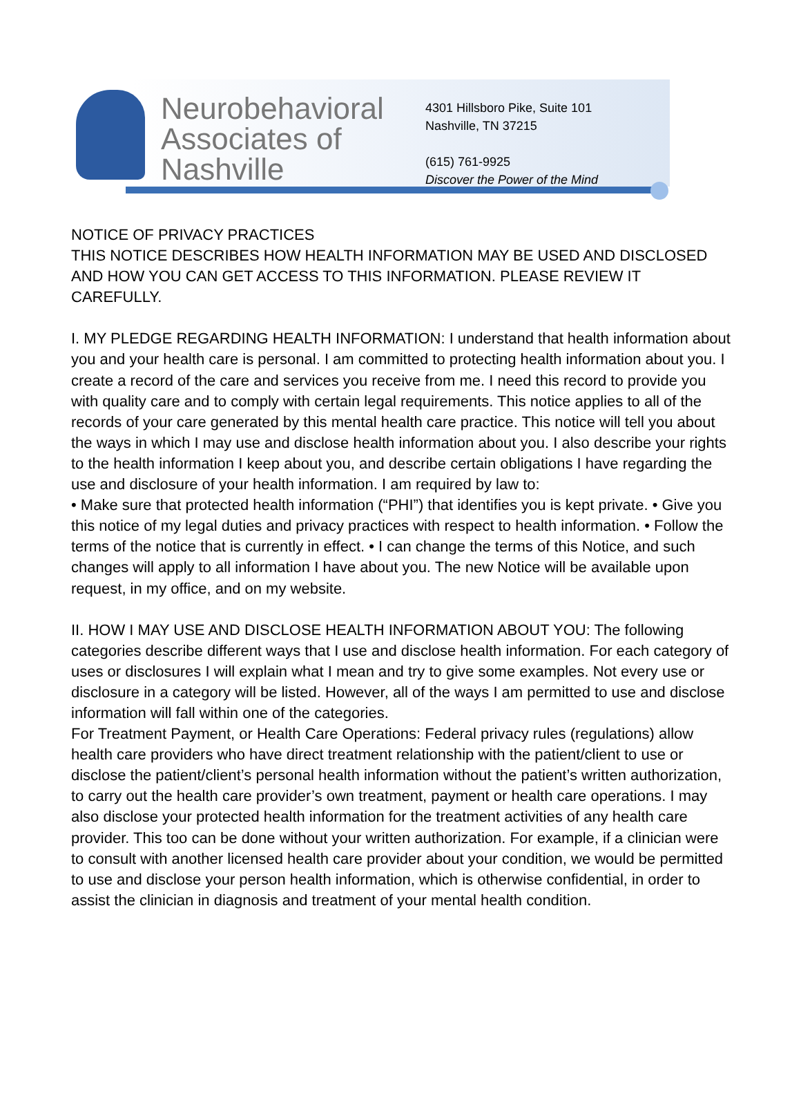Neurobehavioral
Associates of
Nashville
4301 Hillsboro Pike, Suite 101
Nashville, TN 37215
(615) 761-9925
Discover the Power of the Mind
NOTICE OF PRIVACY PRACTICES
THIS NOTICE DESCRIBES HOW HEALTH INFORMATION MAY BE USED AND DISCLOSED AND HOW YOU CAN GET ACCESS TO THIS INFORMATION. PLEASE REVIEW IT CAREFULLY.
I. MY PLEDGE REGARDING HEALTH INFORMATION: I understand that health information about you and your health care is personal. I am committed to protecting health information about you. I create a record of the care and services you receive from me. I need this record to provide you with quality care and to comply with certain legal requirements. This notice applies to all of the records of your care generated by this mental health care practice. This notice will tell you about the ways in which I may use and disclose health information about you. I also describe your rights to the health information I keep about you, and describe certain obligations I have regarding the use and disclosure of your health information. I am required by law to:
• Make sure that protected health information (“PHI”) that identifies you is kept private. • Give you this notice of my legal duties and privacy practices with respect to health information. • Follow the terms of the notice that is currently in effect. • I can change the terms of this Notice, and such changes will apply to all information I have about you. The new Notice will be available upon request, in my office, and on my website.
II. HOW I MAY USE AND DISCLOSE HEALTH INFORMATION ABOUT YOU: The following categories describe different ways that I use and disclose health information. For each category of uses or disclosures I will explain what I mean and try to give some examples. Not every use or disclosure in a category will be listed. However, all of the ways I am permitted to use and disclose information will fall within one of the categories.
For Treatment Payment, or Health Care Operations: Federal privacy rules (regulations) allow health care providers who have direct treatment relationship with the patient/client to use or disclose the patient/client’s personal health information without the patient’s written authorization, to carry out the health care provider’s own treatment, payment or health care operations. I may also disclose your protected health information for the treatment activities of any health care provider. This too can be done without your written authorization. For example, if a clinician were to consult with another licensed health care provider about your condition, we would be permitted to use and disclose your person health information, which is otherwise confidential, in order to assist the clinician in diagnosis and treatment of your mental health condition.